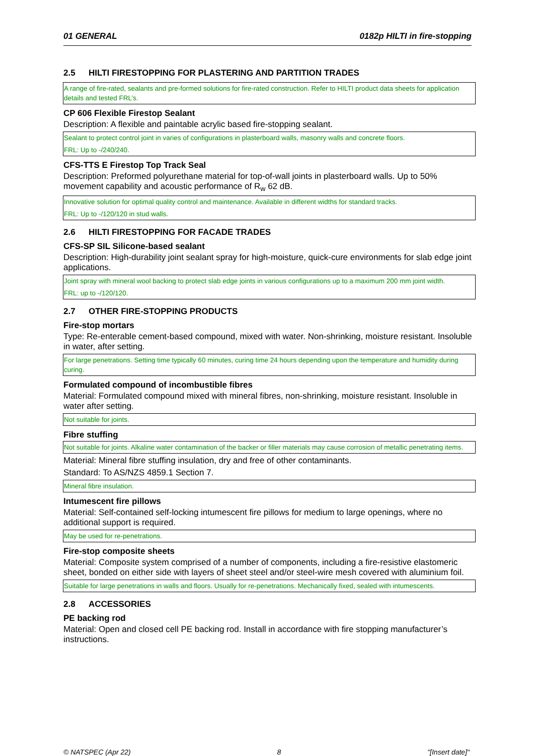01 GENERAL 0182p HILTI in fire-stopping
2.5 HILTI FIRESTOPPING FOR PLASTERING AND PARTITION TRADES
A range of fire-rated, sealants and pre-formed solutions for fire-rated construction. Refer to HILTI product data sheets for application details and tested FRL’s.
CP 606 Flexible Firestop Sealant
Description: A flexible and paintable acrylic based fire-stopping sealant.
Sealant to protect control joint in varies of configurations in plasterboard walls, masonry walls and concrete floors.
FRL: Up to -/240/240.
CFS-TTS E Firestop Top Track Seal
Description: Preformed polyurethane material for top-of-wall joints in plasterboard walls. Up to 50% movement capability and acoustic performance of R<sub>w</sub> 62 dB.
Innovative solution for optimal quality control and maintenance. Available in different widths for standard tracks.
FRL: Up to -/120/120 in stud walls.
2.6 HILTI FIRESTOPPING FOR FACADE TRADES
CFS-SP SIL Silicone-based sealant
Description: High-durability joint sealant spray for high-moisture, quick-cure environments for slab edge joint applications.
Joint spray with mineral wool backing to protect slab edge joints in various configurations up to a maximum 200 mm joint width.
FRL: up to -/120/120.
2.7 OTHER FIRE-STOPPING PRODUCTS
Fire-stop mortars
Type: Re-enterable cement-based compound, mixed with water. Non-shrinking, moisture resistant. Insoluble in water, after setting.
For large penetrations. Setting time typically 60 minutes, curing time 24 hours depending upon the temperature and humidity during curing.
Formulated compound of incombustible fibres
Material: Formulated compound mixed with mineral fibres, non-shrinking, moisture resistant. Insoluble in water after setting.
Not suitable for joints.
Fibre stuffing
Not suitable for joints. Alkaline water contamination of the backer or filler materials may cause corrosion of metallic penetrating items.
Material: Mineral fibre stuffing insulation, dry and free of other contaminants.
Standard: To AS/NZS 4859.1 Section 7.
Mineral fibre insulation.
Intumescent fire pillows
Material: Self-contained self-locking intumescent fire pillows for medium to large openings, where no additional support is required.
May be used for re-penetrations.
Fire-stop composite sheets
Material: Composite system comprised of a number of components, including a fire-resistive elastomeric sheet, bonded on either side with layers of sheet steel and/or steel-wire mesh covered with aluminium foil.
Suitable for large penetrations in walls and floors. Usually for re-penetrations. Mechanically fixed, sealed with intumescents.
2.8 ACCESSORIES
PE backing rod
Material: Open and closed cell PE backing rod. Install in accordance with fire stopping manufacturer’s instructions.
© NATSPEC (Apr 22) 8 "[Insert date]"